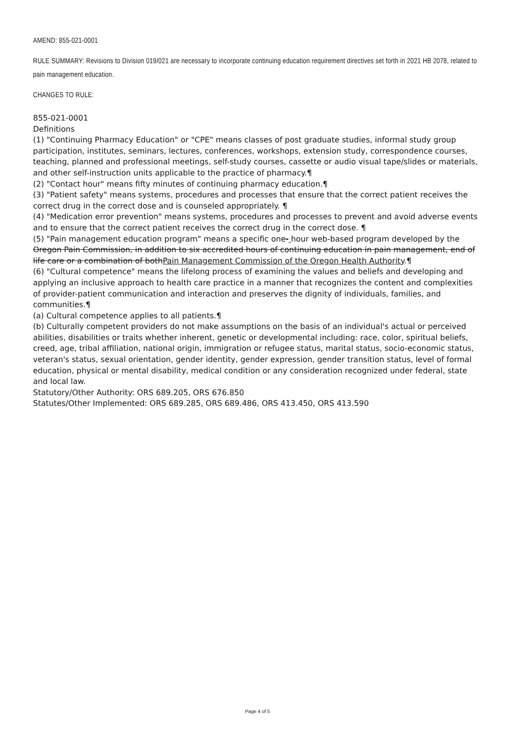AMEND: 855-021-0001
RULE SUMMARY: Revisions to Division 019/021 are necessary to incorporate continuing education requirement directives set forth in 2021 HB 2078, related to pain management education.
CHANGES TO RULE:
855-021-0001
Definitions
(1) "Continuing Pharmacy Education" or "CPE" means classes of post graduate studies, informal study group participation, institutes, seminars, lectures, conferences, workshops, extension study, correspondence courses, teaching, planned and professional meetings, self-study courses, cassette or audio visual tape/slides or materials, and other self-instruction units applicable to the practice of pharmacy.¶
(2) "Contact hour" means fifty minutes of continuing pharmacy education.¶
(3) "Patient safety" means systems, procedures and processes that ensure that the correct patient receives the correct drug in the correct dose and is counseled appropriately. ¶
(4) "Medication error prevention" means systems, procedures and processes to prevent and avoid adverse events and to ensure that the correct patient receives the correct drug in the correct dose. ¶
(5) "Pain management education program" means a specific one- hour web-based program developed by the Oregon Pain Commission, in addition to six accredited hours of continuing education in pain management, end of life care or a combination of bothPain Management Commission of the Oregon Health Authority.¶
(6) "Cultural competence" means the lifelong process of examining the values and beliefs and developing and applying an inclusive approach to health care practice in a manner that recognizes the content and complexities of provider-patient communication and interaction and preserves the dignity of individuals, families, and communities.¶
(a) Cultural competence applies to all patients.¶
(b) Culturally competent providers do not make assumptions on the basis of an individual's actual or perceived abilities, disabilities or traits whether inherent, genetic or developmental including: race, color, spiritual beliefs, creed, age, tribal affiliation, national origin, immigration or refugee status, marital status, socio-economic status, veteran's status, sexual orientation, gender identity, gender expression, gender transition status, level of formal education, physical or mental disability, medical condition or any consideration recognized under federal, state and local law.
Statutory/Other Authority: ORS 689.205, ORS 676.850
Statutes/Other Implemented: ORS 689.285, ORS 689.486, ORS 413.450, ORS 413.590
Page 4 of 5